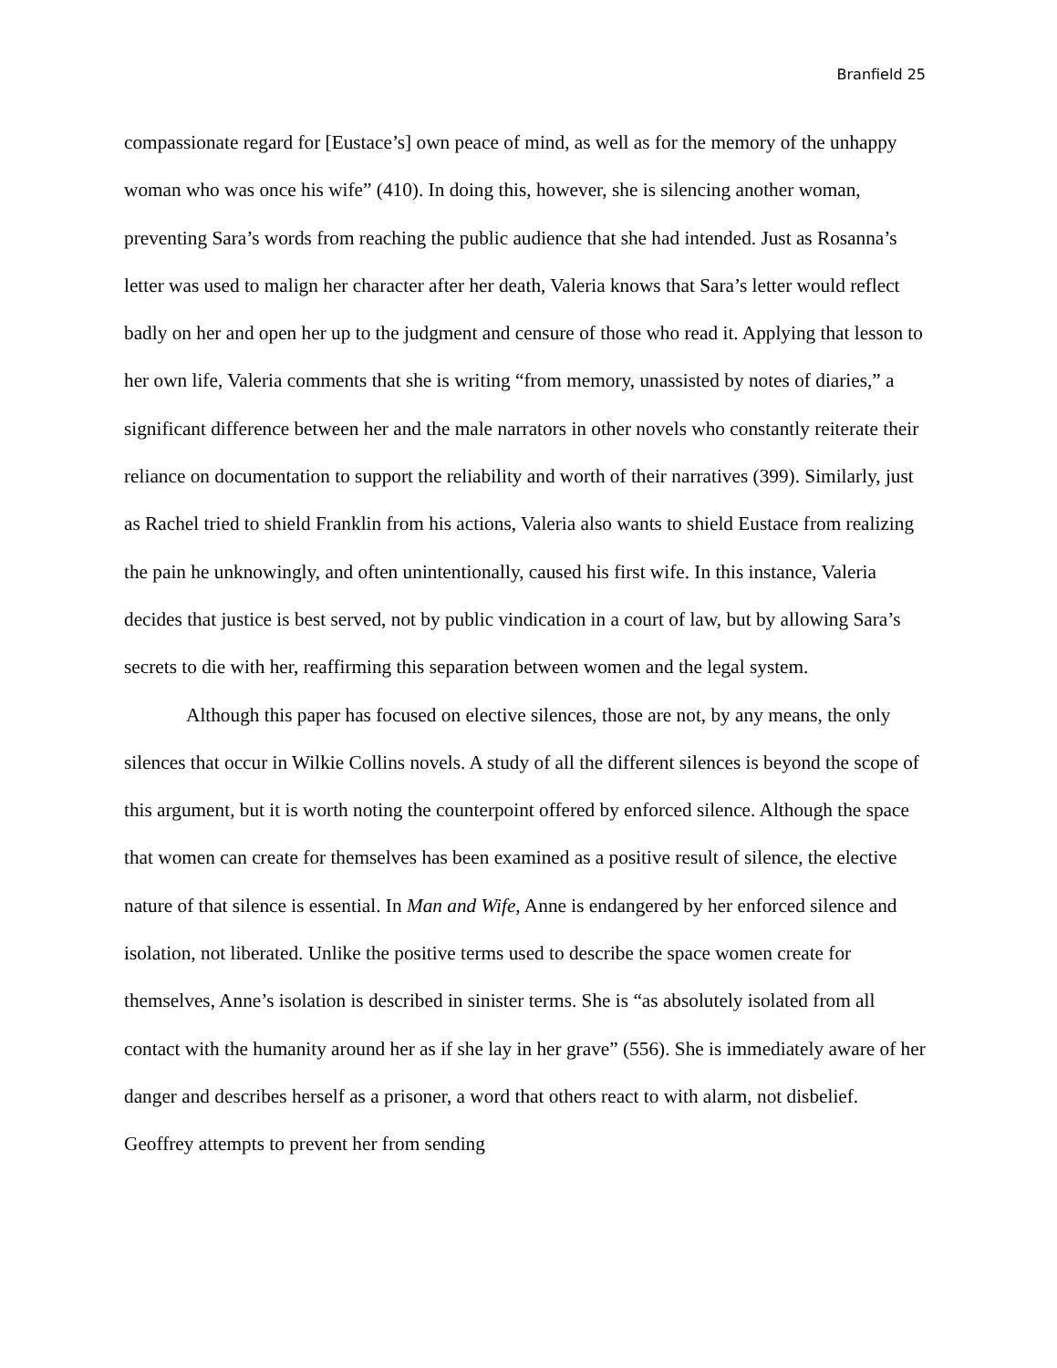Branfield 25
compassionate regard for [Eustace’s] own peace of mind, as well as for the memory of the unhappy woman who was once his wife” (410). In doing this, however, she is silencing another woman, preventing Sara’s words from reaching the public audience that she had intended. Just as Rosanna’s letter was used to malign her character after her death, Valeria knows that Sara’s letter would reflect badly on her and open her up to the judgment and censure of those who read it. Applying that lesson to her own life, Valeria comments that she is writing “from memory, unassisted by notes of diaries,” a significant difference between her and the male narrators in other novels who constantly reiterate their reliance on documentation to support the reliability and worth of their narratives (399). Similarly, just as Rachel tried to shield Franklin from his actions, Valeria also wants to shield Eustace from realizing the pain he unknowingly, and often unintentionally, caused his first wife. In this instance, Valeria decides that justice is best served, not by public vindication in a court of law, but by allowing Sara’s secrets to die with her, reaffirming this separation between women and the legal system.
Although this paper has focused on elective silences, those are not, by any means, the only silences that occur in Wilkie Collins novels. A study of all the different silences is beyond the scope of this argument, but it is worth noting the counterpoint offered by enforced silence. Although the space that women can create for themselves has been examined as a positive result of silence, the elective nature of that silence is essential. In Man and Wife, Anne is endangered by her enforced silence and isolation, not liberated. Unlike the positive terms used to describe the space women create for themselves, Anne’s isolation is described in sinister terms. She is “as absolutely isolated from all contact with the humanity around her as if she lay in her grave” (556). She is immediately aware of her danger and describes herself as a prisoner, a word that others react to with alarm, not disbelief. Geoffrey attempts to prevent her from sending